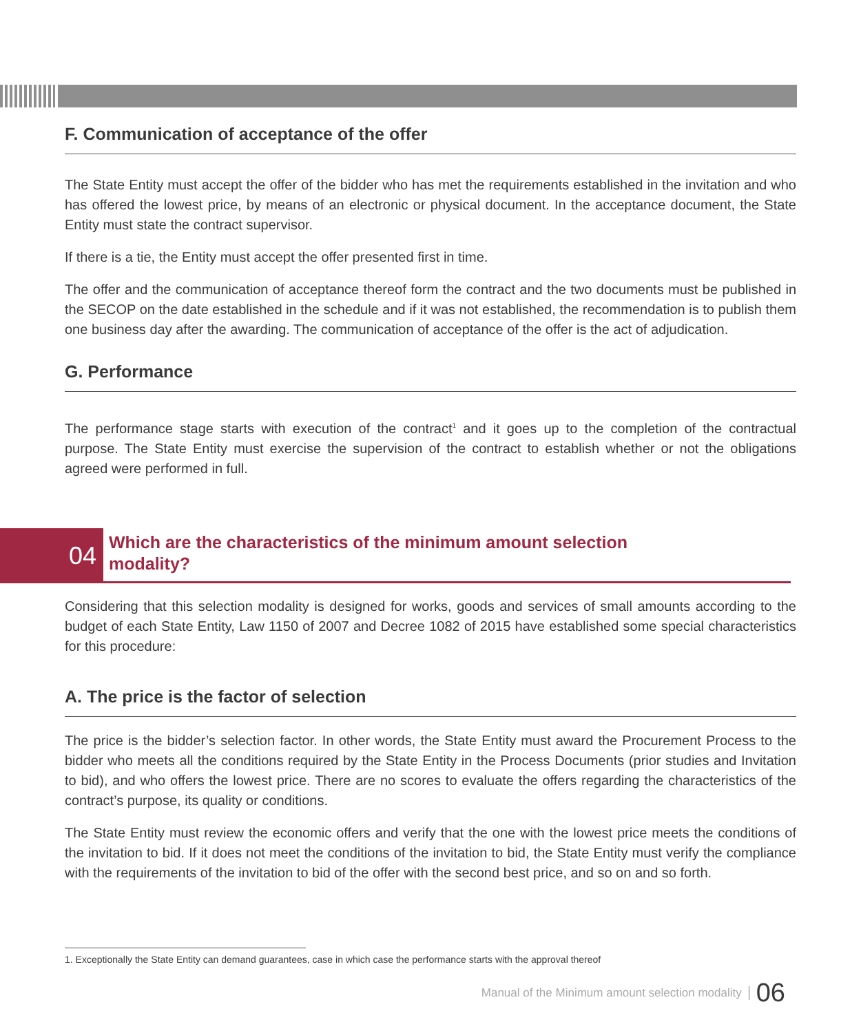F. Communication of acceptance of the offer
The State Entity must accept the offer of the bidder who has met the requirements established in the invitation and who has offered the lowest price, by means of an electronic or physical document. In the acceptance document, the State Entity must state the contract supervisor.
If there is a tie, the Entity must accept the offer presented first in time.
The offer and the communication of acceptance thereof form the contract and the two documents must be published in the SECOP on the date established in the schedule and if it was not established, the recommendation is to publish them one business day after the awarding. The communication of acceptance of the offer is the act of adjudication.
G. Performance
The performance stage starts with execution of the contract<sup>1</sup> and it goes up to the completion of the contractual purpose. The State Entity must exercise the supervision of the contract to establish whether or not the obligations agreed were performed in full.
04
Which are the characteristics of the minimum amount selection
modality?
Considering that this selection modality is designed for works, goods and services of small amounts according to the budget of each State Entity, Law 1150 of 2007 and Decree 1082 of 2015 have established some special characteristics for this procedure:
A. The price is the factor of selection
The price is the bidder’s selection factor. In other words, the State Entity must award the Procurement Process to the bidder who meets all the conditions required by the State Entity in the Process Documents (prior studies and Invitation to bid), and who offers the lowest price. There are no scores to evaluate the offers regarding the characteristics of the contract’s purpose, its quality or conditions.
The State Entity must review the economic offers and verify that the one with the lowest price meets the conditions of the invitation to bid. If it does not meet the conditions of the invitation to bid, the State Entity must verify the compliance with the requirements of the invitation to bid of the offer with the second best price, and so on and so forth.
1. Exceptionally the State Entity can demand guarantees, case in which case the performance starts with the approval thereof
Manual of the Minimum amount selection modality 06